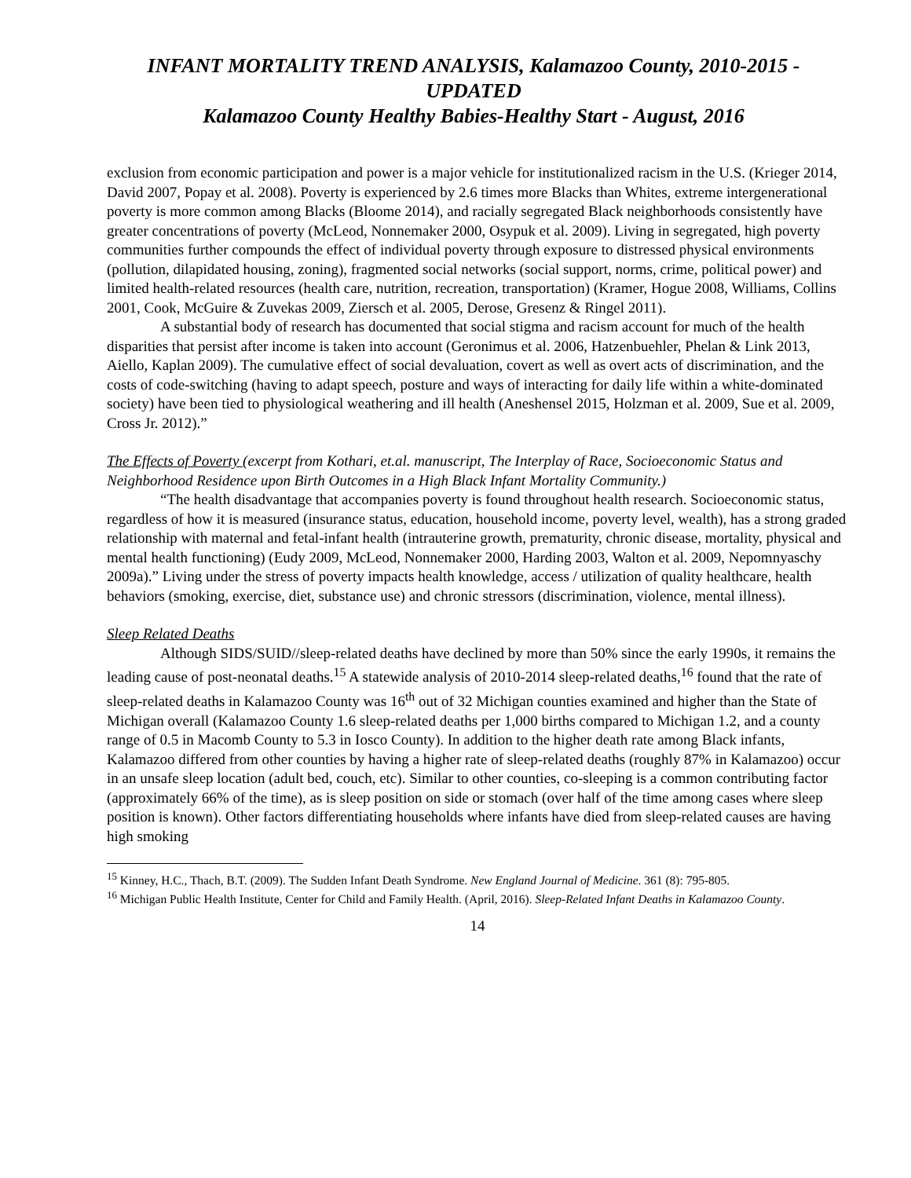INFANT MORTALITY TREND ANALYSIS, Kalamazoo County, 2010-2015 - UPDATED
Kalamazoo County Healthy Babies-Healthy Start - August, 2016
exclusion from economic participation and power is a major vehicle for institutionalized racism in the U.S. (Krieger 2014, David 2007, Popay et al. 2008). Poverty is experienced by 2.6 times more Blacks than Whites, extreme intergenerational poverty is more common among Blacks (Bloome 2014), and racially segregated Black neighborhoods consistently have greater concentrations of poverty (McLeod, Nonnemaker 2000, Osypuk et al. 2009). Living in segregated, high poverty communities further compounds the effect of individual poverty through exposure to distressed physical environments (pollution, dilapidated housing, zoning), fragmented social networks (social support, norms, crime, political power) and limited health-related resources (health care, nutrition, recreation, transportation) (Kramer, Hogue 2008, Williams, Collins 2001, Cook, McGuire & Zuvekas 2009, Ziersch et al. 2005, Derose, Gresenz & Ringel 2011).
A substantial body of research has documented that social stigma and racism account for much of the health disparities that persist after income is taken into account (Geronimus et al. 2006, Hatzenbuehler, Phelan & Link 2013, Aiello, Kaplan 2009). The cumulative effect of social devaluation, covert as well as overt acts of discrimination, and the costs of code-switching (having to adapt speech, posture and ways of interacting for daily life within a white-dominated society) have been tied to physiological weathering and ill health (Aneshensel 2015, Holzman et al. 2009, Sue et al. 2009, Cross Jr. 2012).”
The Effects of Poverty (excerpt from Kothari, et.al. manuscript, The Interplay of Race, Socioeconomic Status and Neighborhood Residence upon Birth Outcomes in a High Black Infant Mortality Community.)
“The health disadvantage that accompanies poverty is found throughout health research. Socioeconomic status, regardless of how it is measured (insurance status, education, household income, poverty level, wealth), has a strong graded relationship with maternal and fetal-infant health (intrauterine growth, prematurity, chronic disease, mortality, physical and mental health functioning) (Eudy 2009, McLeod, Nonnemaker 2000, Harding 2003, Walton et al. 2009, Nepomnyaschy 2009a).” Living under the stress of poverty impacts health knowledge, access / utilization of quality healthcare, health behaviors (smoking, exercise, diet, substance use) and chronic stressors (discrimination, violence, mental illness).
Sleep Related Deaths
Although SIDS/SUID//sleep-related deaths have declined by more than 50% since the early 1990s, it remains the leading cause of post-neonatal deaths.<sup>15</sup> A statewide analysis of 2010-2014 sleep-related deaths,<sup>16</sup> found that the rate of sleep-related deaths in Kalamazoo County was 16<sup>th</sup> out of 32 Michigan counties examined and higher than the State of Michigan overall (Kalamazoo County 1.6 sleep-related deaths per 1,000 births compared to Michigan 1.2, and a county range of 0.5 in Macomb County to 5.3 in Iosco County). In addition to the higher death rate among Black infants, Kalamazoo differed from other counties by having a higher rate of sleep-related deaths (roughly 87% in Kalamazoo) occur in an unsafe sleep location (adult bed, couch, etc). Similar to other counties, co-sleeping is a common contributing factor (approximately 66% of the time), as is sleep position on side or stomach (over half of the time among cases where sleep position is known). Other factors differentiating households where infants have died from sleep-related causes are having high smoking
<sup>15</sup> Kinney, H.C., Thach, B.T. (2009). The Sudden Infant Death Syndrome. New England Journal of Medicine. 361 (8): 795-805.
<sup>16</sup> Michigan Public Health Institute, Center for Child and Family Health. (April, 2016). Sleep-Related Infant Deaths in Kalamazoo County.
14